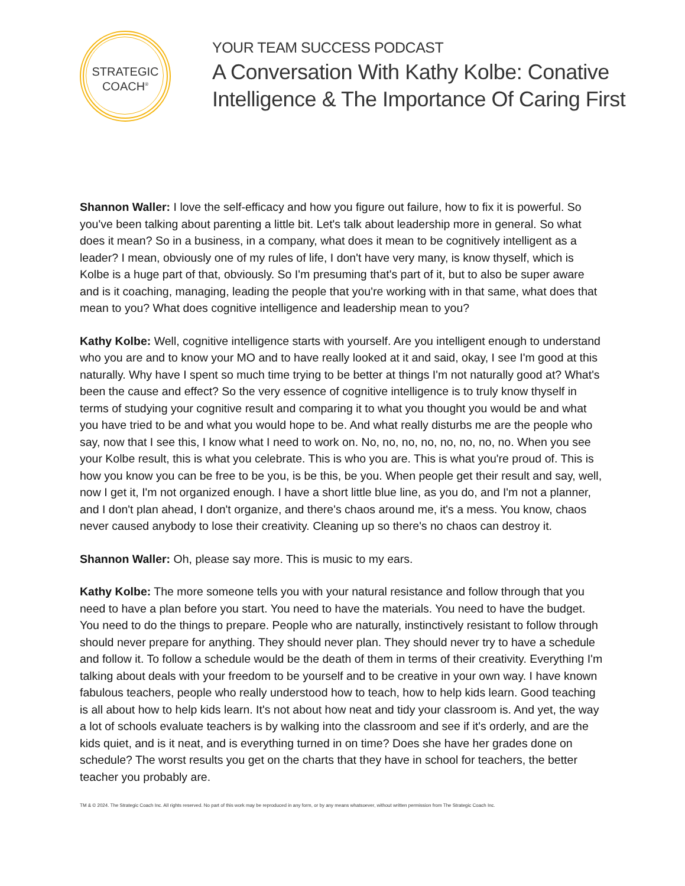STRATEGIC
COACH<sup>®</sup>
YOUR TEAM SUCCESS PODCAST
A Conversation With Kathy Kolbe: Conative
Intelligence & The Importance Of Caring First
Shannon Waller: I love the self-efficacy and how you figure out failure, how to fix it is powerful. So you've been talking about parenting a little bit. Let's talk about leadership more in general. So what does it mean? So in a business, in a company, what does it mean to be cognitively intelligent as a leader? I mean, obviously one of my rules of life, I don't have very many, is know thyself, which is Kolbe is a huge part of that, obviously. So I'm presuming that's part of it, but to also be super aware and is it coaching, managing, leading the people that you're working with in that same, what does that mean to you? What does cognitive intelligence and leadership mean to you?
Kathy Kolbe: Well, cognitive intelligence starts with yourself. Are you intelligent enough to understand who you are and to know your MO and to have really looked at it and said, okay, I see I'm good at this naturally. Why have I spent so much time trying to be better at things I'm not naturally good at? What's been the cause and effect? So the very essence of cognitive intelligence is to truly know thyself in terms of studying your cognitive result and comparing it to what you thought you would be and what you have tried to be and what you would hope to be. And what really disturbs me are the people who say, now that I see this, I know what I need to work on. No, no, no, no, no, no, no, no. When you see your Kolbe result, this is what you celebrate. This is who you are. This is what you're proud of. This is how you know you can be free to be you, is be this, be you. When people get their result and say, well, now I get it, I'm not organized enough. I have a short little blue line, as you do, and I'm not a planner, and I don't plan ahead, I don't organize, and there's chaos around me, it's a mess. You know, chaos never caused anybody to lose their creativity. Cleaning up so there's no chaos can destroy it.
Shannon Waller: Oh, please say more. This is music to my ears.
Kathy Kolbe: The more someone tells you with your natural resistance and follow through that you need to have a plan before you start. You need to have the materials. You need to have the budget. You need to do the things to prepare. People who are naturally, instinctively resistant to follow through should never prepare for anything. They should never plan. They should never try to have a schedule and follow it. To follow a schedule would be the death of them in terms of their creativity. Everything I'm talking about deals with your freedom to be yourself and to be creative in your own way. I have known fabulous teachers, people who really understood how to teach, how to help kids learn. Good teaching is all about how to help kids learn. It's not about how neat and tidy your classroom is. And yet, the way a lot of schools evaluate teachers is by walking into the classroom and see if it's orderly, and are the kids quiet, and is it neat, and is everything turned in on time? Does she have her grades done on schedule? The worst results you get on the charts that they have in school for teachers, the better teacher you probably are.
TM & © 2024. The Strategic Coach Inc. All rights reserved. No part of this work may be reproduced in any form, or by any means whatsoever, without written permission from The Strategic Coach Inc.